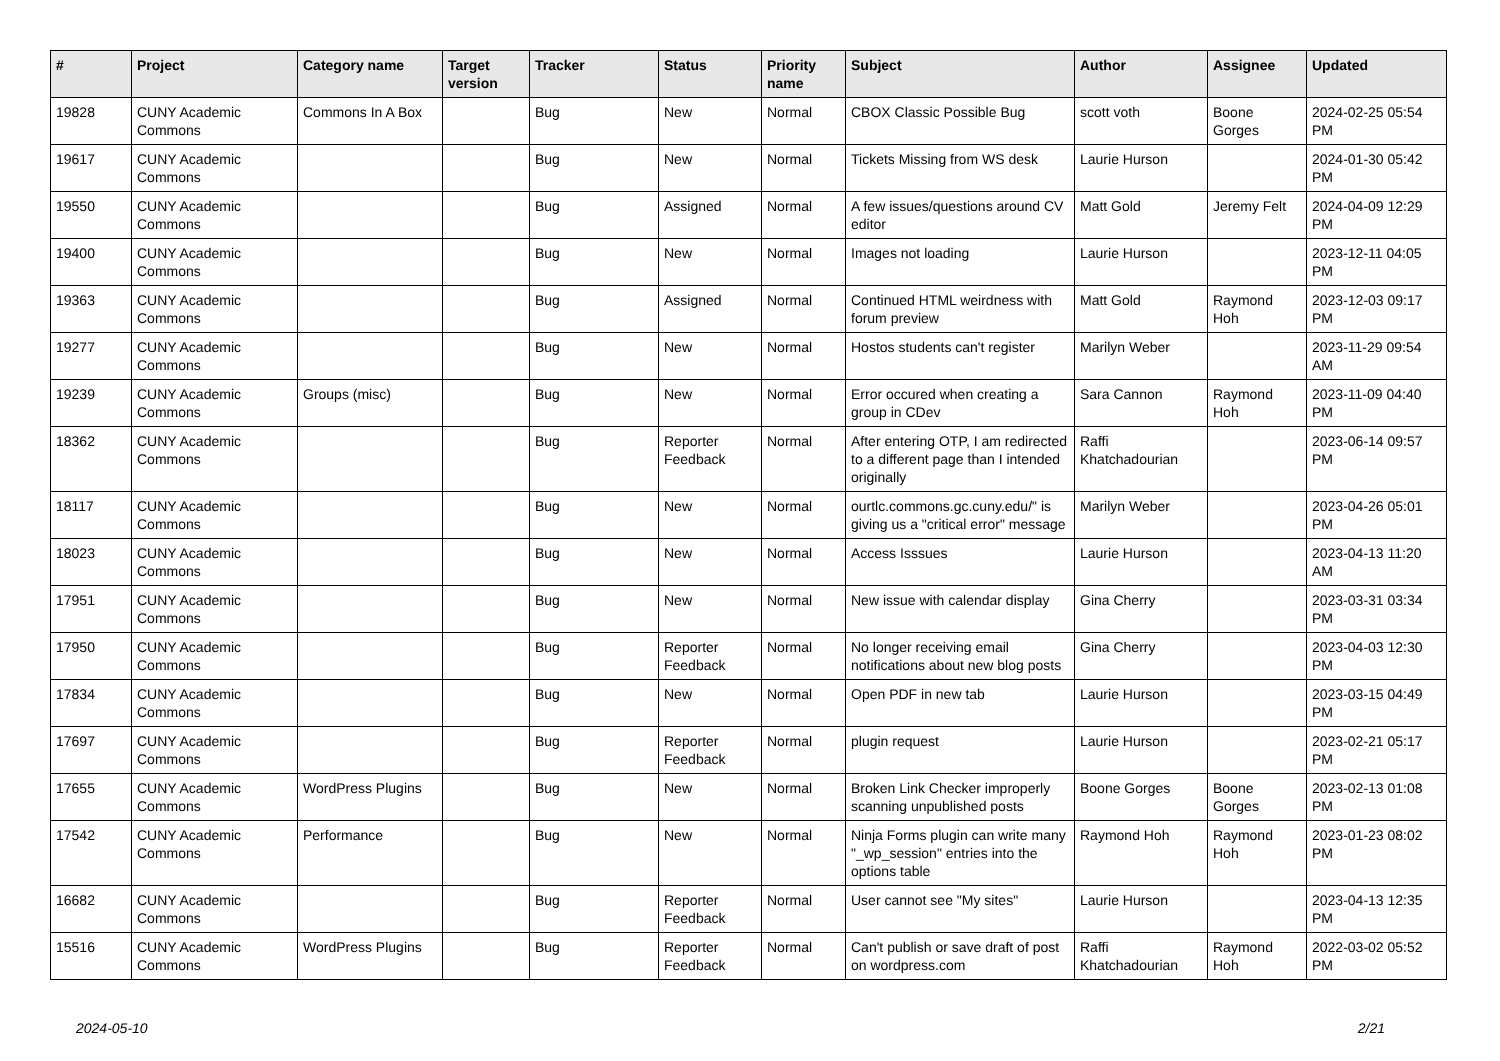| # | Project | Category name | Target version | Tracker | Status | Priority name | Subject | Author | Assignee | Updated |
| --- | --- | --- | --- | --- | --- | --- | --- | --- | --- | --- |
| 19828 | CUNY Academic Commons | Commons In A Box | | Bug | New | Normal | CBOX Classic Possible Bug | scott voth | Boone Gorges | 2024-02-25 05:54 PM |
| 19617 | CUNY Academic Commons | | | Bug | New | Normal | Tickets Missing from WS desk | Laurie Hurson | | 2024-01-30 05:42 PM |
| 19550 | CUNY Academic Commons | | | Bug | Assigned | Normal | A few issues/questions around CV editor | Matt Gold | Jeremy Felt | 2024-04-09 12:29 PM |
| 19400 | CUNY Academic Commons | | | Bug | New | Normal | Images not loading | Laurie Hurson | | 2023-12-11 04:05 PM |
| 19363 | CUNY Academic Commons | | | Bug | Assigned | Normal | Continued HTML weirdness with forum preview | Matt Gold | Raymond Hoh | 2023-12-03 09:17 PM |
| 19277 | CUNY Academic Commons | | | Bug | New | Normal | Hostos students can't register | Marilyn Weber | | 2023-11-29 09:54 AM |
| 19239 | CUNY Academic Commons | Groups (misc) | | Bug | New | Normal | Error occured when creating a group in CDev | Sara Cannon | Raymond Hoh | 2023-11-09 04:40 PM |
| 18362 | CUNY Academic Commons | | | Bug | Reporter Feedback | Normal | After entering OTP, I am redirected to a different page than I intended originally | Raffi Khatchadourian | | 2023-06-14 09:57 PM |
| 18117 | CUNY Academic Commons | | | Bug | New | Normal | ourtlc.commons.gc.cuny.edu/" is giving us a "critical error" message | Marilyn Weber | | 2023-04-26 05:01 PM |
| 18023 | CUNY Academic Commons | | | Bug | New | Normal | Access Isssues | Laurie Hurson | | 2023-04-13 11:20 AM |
| 17951 | CUNY Academic Commons | | | Bug | New | Normal | New issue with calendar display | Gina Cherry | | 2023-03-31 03:34 PM |
| 17950 | CUNY Academic Commons | | | Bug | Reporter Feedback | Normal | No longer receiving email notifications about new blog posts | Gina Cherry | | 2023-04-03 12:30 PM |
| 17834 | CUNY Academic Commons | | | Bug | New | Normal | Open PDF in new tab | Laurie Hurson | | 2023-03-15 04:49 PM |
| 17697 | CUNY Academic Commons | | | Bug | Reporter Feedback | Normal | plugin request | Laurie Hurson | | 2023-02-21 05:17 PM |
| 17655 | CUNY Academic Commons | WordPress Plugins | | Bug | New | Normal | Broken Link Checker improperly scanning unpublished posts | Boone Gorges | Boone Gorges | 2023-02-13 01:08 PM |
| 17542 | CUNY Academic Commons | Performance | | Bug | New | Normal | Ninja Forms plugin can write many "_wp_session" entries into the options table | Raymond Hoh | Raymond Hoh | 2023-01-23 08:02 PM |
| 16682 | CUNY Academic Commons | | | Bug | Reporter Feedback | Normal | User cannot see "My sites" | Laurie Hurson | | 2023-04-13 12:35 PM |
| 15516 | CUNY Academic Commons | WordPress Plugins | | Bug | Reporter Feedback | Normal | Can't publish or save draft of post on wordpress.com | Raffi Khatchadourian | Raymond Hoh | 2022-03-02 05:52 PM |
2024-05-10 2/21